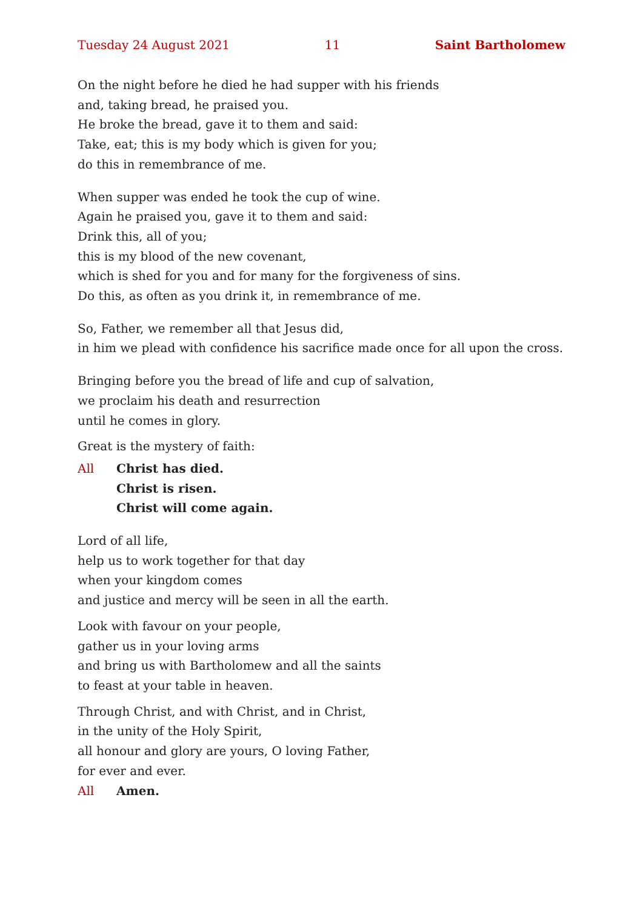Tuesday 24 August 2021 11 Saint Bartholomew
On the night before he died he had supper with his friends
and, taking bread, he praised you.
He broke the bread, gave it to them and said:
Take, eat; this is my body which is given for you;
do this in remembrance of me.
When supper was ended he took the cup of wine.
Again he praised you, gave it to them and said:
Drink this, all of you;
this is my blood of the new covenant,
which is shed for you and for many for the forgiveness of sins.
Do this, as often as you drink it, in remembrance of me.
So, Father, we remember all that Jesus did,
in him we plead with confidence his sacrifice made once for all upon the cross.
Bringing before you the bread of life and cup of salvation,
we proclaim his death and resurrection
until he comes in glory.
Great is the mystery of faith:
All Christ has died.
Christ is risen.
Christ will come again.
Lord of all life,
help us to work together for that day
when your kingdom comes
and justice and mercy will be seen in all the earth.
Look with favour on your people,
gather us in your loving arms
and bring us with Bartholomew and all the saints
to feast at your table in heaven.
Through Christ, and with Christ, and in Christ,
in the unity of the Holy Spirit,
all honour and glory are yours, O loving Father,
for ever and ever.
All Amen.